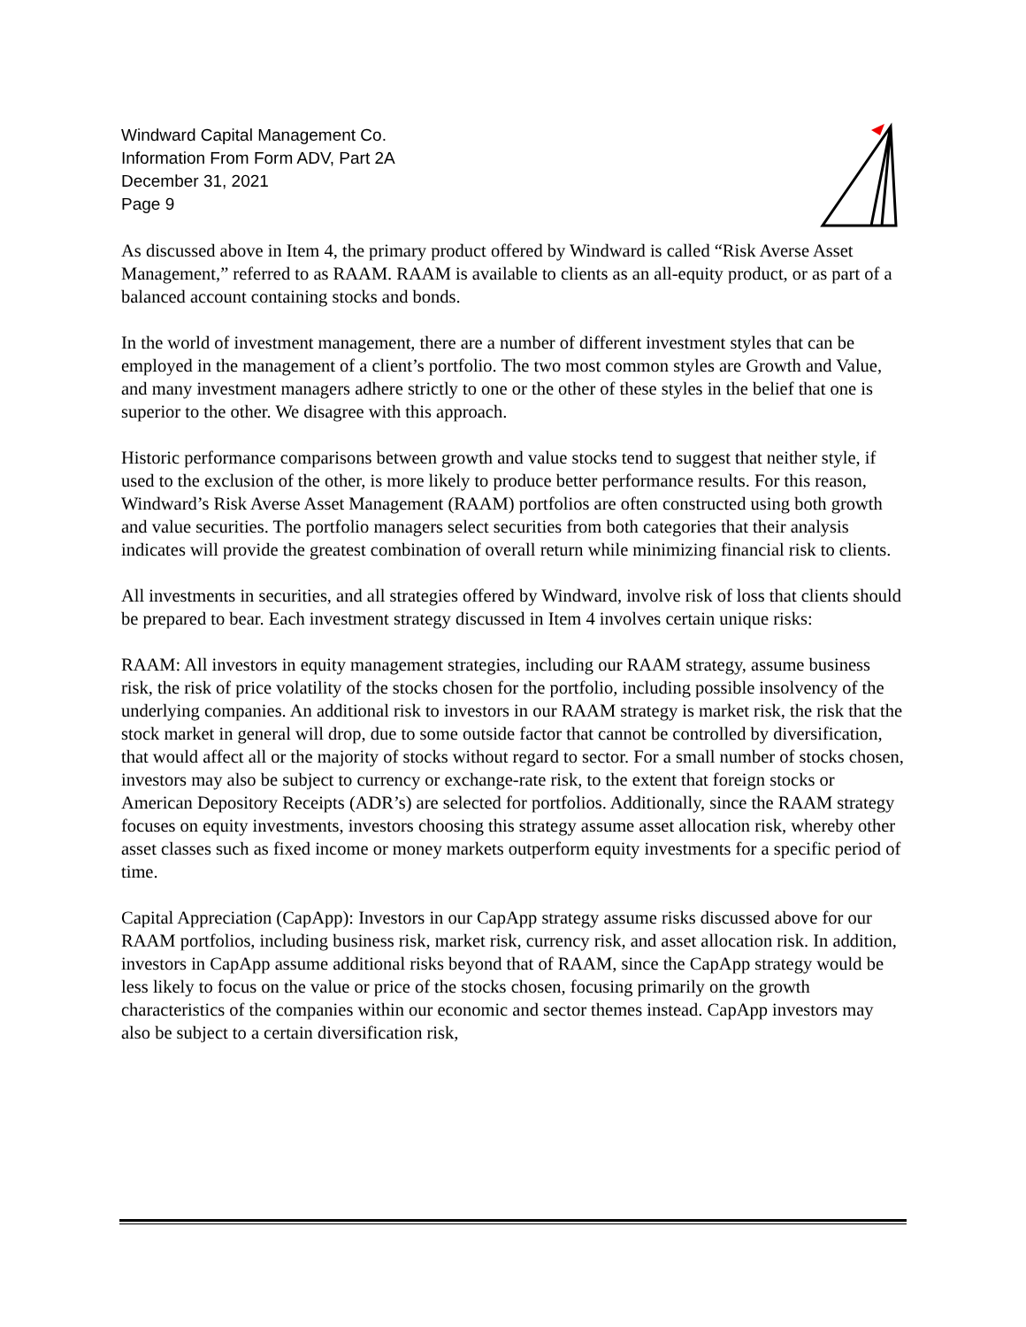Windward Capital Management Co.
Information From Form ADV, Part 2A
December 31, 2021
Page 9
As discussed above in Item 4, the primary product offered by Windward is called “Risk Averse Asset Management,” referred to as RAAM. RAAM is available to clients as an all-equity product, or as part of a balanced account containing stocks and bonds.
In the world of investment management, there are a number of different investment styles that can be employed in the management of a client’s portfolio. The two most common styles are Growth and Value, and many investment managers adhere strictly to one or the other of these styles in the belief that one is superior to the other. We disagree with this approach.
Historic performance comparisons between growth and value stocks tend to suggest that neither style, if used to the exclusion of the other, is more likely to produce better performance results. For this reason, Windward’s Risk Averse Asset Management (RAAM) portfolios are often constructed using both growth and value securities. The portfolio managers select securities from both categories that their analysis indicates will provide the greatest combination of overall return while minimizing financial risk to clients.
All investments in securities, and all strategies offered by Windward, involve risk of loss that clients should be prepared to bear. Each investment strategy discussed in Item 4 involves certain unique risks:
RAAM: All investors in equity management strategies, including our RAAM strategy, assume business risk, the risk of price volatility of the stocks chosen for the portfolio, including possible insolvency of the underlying companies. An additional risk to investors in our RAAM strategy is market risk, the risk that the stock market in general will drop, due to some outside factor that cannot be controlled by diversification, that would affect all or the majority of stocks without regard to sector. For a small number of stocks chosen, investors may also be subject to currency or exchange-rate risk, to the extent that foreign stocks or American Depository Receipts (ADR’s) are selected for portfolios. Additionally, since the RAAM strategy focuses on equity investments, investors choosing this strategy assume asset allocation risk, whereby other asset classes such as fixed income or money markets outperform equity investments for a specific period of time.
Capital Appreciation (CapApp): Investors in our CapApp strategy assume risks discussed above for our RAAM portfolios, including business risk, market risk, currency risk, and asset allocation risk. In addition, investors in CapApp assume additional risks beyond that of RAAM, since the CapApp strategy would be less likely to focus on the value or price of the stocks chosen, focusing primarily on the growth characteristics of the companies within our economic and sector themes instead. CapApp investors may also be subject to a certain diversification risk,